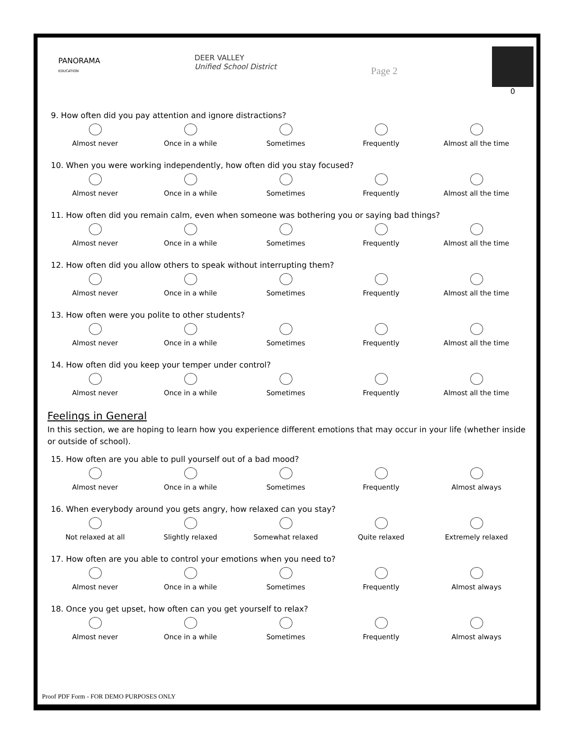PANORAMA
EDUCATION
DEER VALLEY
Unified School District
Page 2
0
9. How often did you pay attention and ignore distractions?
Almost never Once in a while Sometimes Frequently Almost all the time
10. When you were working independently, how often did you stay focused?
Almost never Once in a while Sometimes Frequently Almost all the time
11. How often did you remain calm, even when someone was bothering you or saying bad things?
Almost never Once in a while Sometimes Frequently Almost all the time
12. How often did you allow others to speak without interrupting them?
Almost never Once in a while Sometimes Frequently Almost all the time
13. How often were you polite to other students?
Almost never Once in a while Sometimes Frequently Almost all the time
14. How often did you keep your temper under control?
Almost never Once in a while Sometimes Frequently Almost all the time
Feelings in General
In this section, we are hoping to learn how you experience different emotions that may occur in your life (whether inside or outside of school).
15. How often are you able to pull yourself out of a bad mood?
Almost never Once in a while Sometimes Frequently Almost always
16. When everybody around you gets angry, how relaxed can you stay?
Not relaxed at all Slightly relaxed Somewhat relaxed Quite relaxed Extremely relaxed
17. How often are you able to control your emotions when you need to?
Almost never Once in a while Sometimes Frequently Almost always
18. Once you get upset, how often can you get yourself to relax?
Almost never Once in a while Sometimes Frequently Almost always
Proof PDF Form - FOR DEMO PURPOSES ONLY